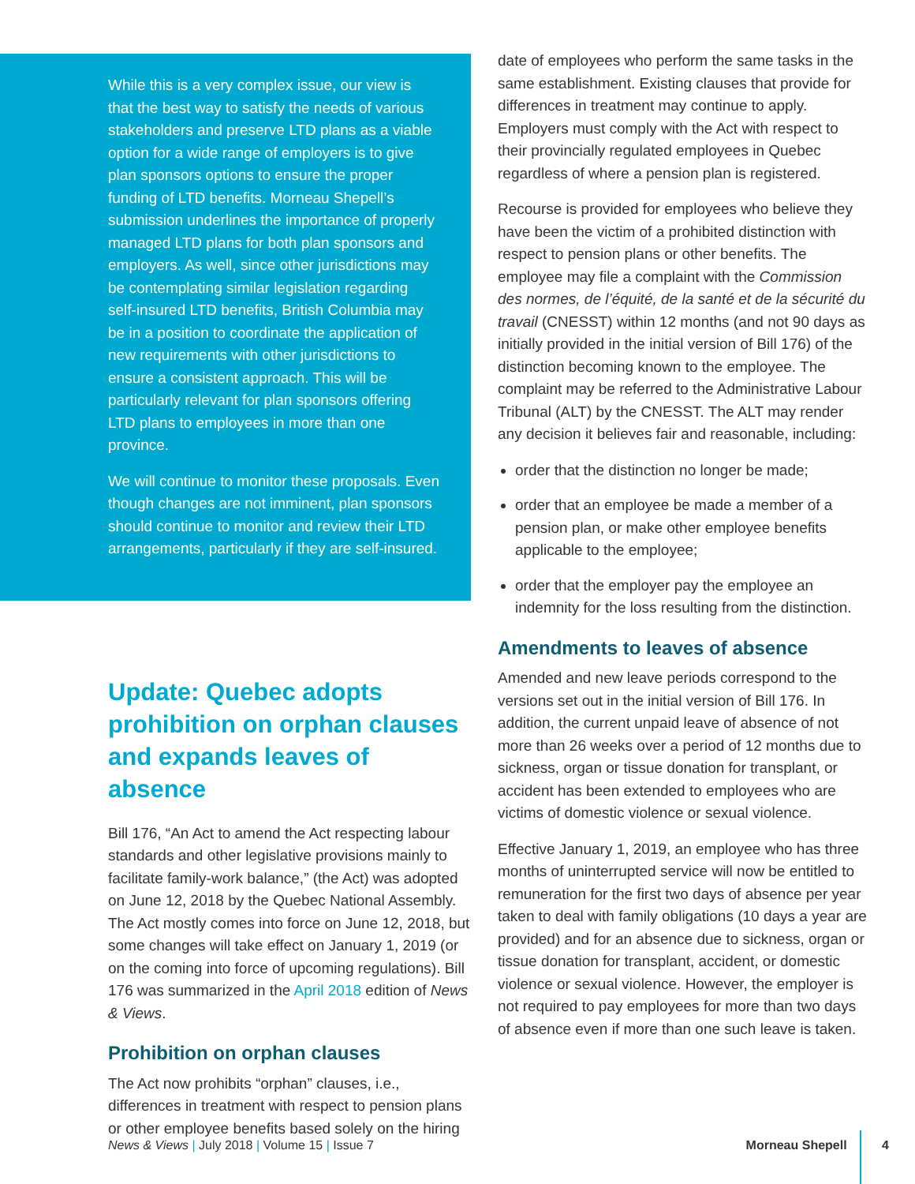While this is a very complex issue, our view is that the best way to satisfy the needs of various stakeholders and preserve LTD plans as a viable option for a wide range of employers is to give plan sponsors options to ensure the proper funding of LTD benefits. Morneau Shepell’s submission underlines the importance of properly managed LTD plans for both plan sponsors and employers. As well, since other jurisdictions may be contemplating similar legislation regarding self-insured LTD benefits, British Columbia may be in a position to coordinate the application of new requirements with other jurisdictions to ensure a consistent approach. This will be particularly relevant for plan sponsors offering LTD plans to employees in more than one province.
We will continue to monitor these proposals. Even though changes are not imminent, plan sponsors should continue to monitor and review their LTD arrangements, particularly if they are self-insured.
Update: Quebec adopts prohibition on orphan clauses and expands leaves of absence
Bill 176, “An Act to amend the Act respecting labour standards and other legislative provisions mainly to facilitate family-work balance,” (the Act) was adopted on June 12, 2018 by the Quebec National Assembly. The Act mostly comes into force on June 12, 2018, but some changes will take effect on January 1, 2019 (or on the coming into force of upcoming regulations). Bill 176 was summarized in the April 2018 edition of News & Views.
Prohibition on orphan clauses
The Act now prohibits “orphan” clauses, i.e., differences in treatment with respect to pension plans or other employee benefits based solely on the hiring
date of employees who perform the same tasks in the same establishment. Existing clauses that provide for differences in treatment may continue to apply. Employers must comply with the Act with respect to their provincially regulated employees in Quebec regardless of where a pension plan is registered.
Recourse is provided for employees who believe they have been the victim of a prohibited distinction with respect to pension plans or other benefits. The employee may file a complaint with the Commission des normes, de l’équité, de la santé et de la sécurité du travail (CNESST) within 12 months (and not 90 days as initially provided in the initial version of Bill 176) of the distinction becoming known to the employee. The complaint may be referred to the Administrative Labour Tribunal (ALT) by the CNESST. The ALT may render any decision it believes fair and reasonable, including:
order that the distinction no longer be made;
order that an employee be made a member of a pension plan, or make other employee benefits applicable to the employee;
order that the employer pay the employee an indemnity for the loss resulting from the distinction.
Amendments to leaves of absence
Amended and new leave periods correspond to the versions set out in the initial version of Bill 176. In addition, the current unpaid leave of absence of not more than 26 weeks over a period of 12 months due to sickness, organ or tissue donation for transplant, or accident has been extended to employees who are victims of domestic violence or sexual violence.
Effective January 1, 2019, an employee who has three months of uninterrupted service will now be entitled to remuneration for the first two days of absence per year taken to deal with family obligations (10 days a year are provided) and for an absence due to sickness, organ or tissue donation for transplant, accident, or domestic violence or sexual violence. However, the employer is not required to pay employees for more than two days of absence even if more than one such leave is taken.
News & Views | July 2018 | Volume 15 | Issue 7 Morneau Shepell 4